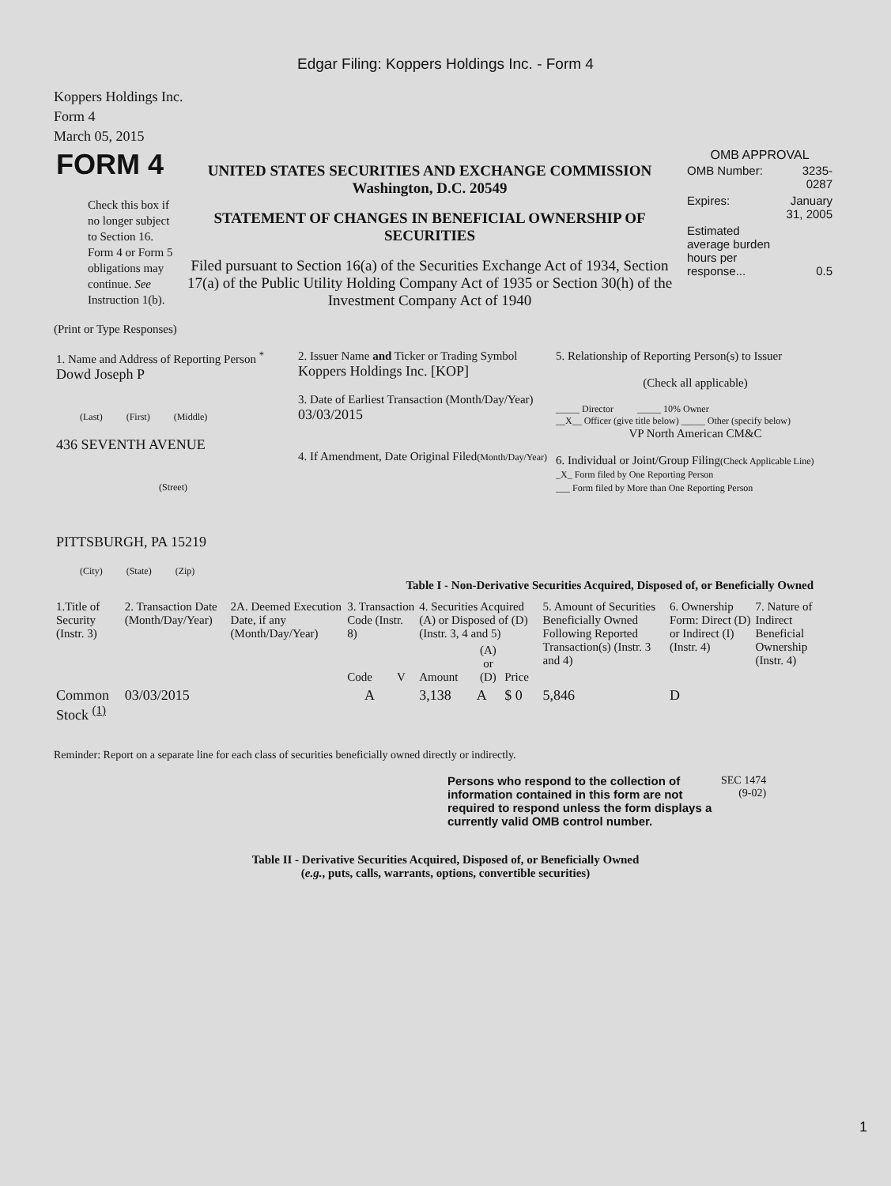Edgar Filing: Koppers Holdings Inc. - Form 4
Koppers Holdings Inc.
Form 4
March 05, 2015
| FORM 4 Check this box if no longer subject to Section 16. Form 4 or Form 5 obligations may continue. See Instruction 1(b). | UNITED STATES SECURITIES AND EXCHANGE COMMISSION Washington, D.C. 20549 STATEMENT OF CHANGES IN BENEFICIAL OWNERSHIP OF SECURITIES Filed pursuant to Section 16(a) of the Securities Exchange Act of 1934, Section 17(a) of the Public Utility Holding Company Act of 1935 or Section 30(h) of the Investment Company Act of 1940 | OMB APPROVAL / OMB Number: / 3235-0287 / / Expires: / January 31, 2005 / / Estimated average burden hours per response... / 0.5 / |
(Print or Type Responses)
| 1. Name and Address of Reporting Person <sup>*</sup> Dowd Joseph P (Last) (First) (Middle) 436 SEVENTH AVENUE (Street) PITTSBURGH, PA 15219 (City) (State) (Zip) | 2. Issuer Name and Ticker or Trading Symbol Koppers Holdings Inc. [KOP] 3. Date of Earliest Transaction (Month/Day/Year) 03/03/2015 4. If Amendment, Date Original Filed (Month/Day/Year) | 5. Relationship of Reporting Person(s) to Issuer (Check all applicable) _____ Director _____ 10% Owner __X__ Officer (give title below) _____ Other (specify below) VP North American CM&C 6. Individual or Joint/Group Filing (Check Applicable Line) _X_ Form filed by One Reporting Person ___ Form filed by More than One Reporting Person |
Table I - Non-Derivative Securities Acquired, Disposed of, or Beneficially Owned
| 1.Title of Security (Instr. 3) | 2. Transaction Date (Month/Day/Year) | 2A. Deemed Execution Date, if any (Month/Day/Year) | 3. Transaction Code (Instr. 8) | | 4. Securities Acquired (A) or Disposed of (D) (Instr. 3, 4 and 5) | | | 5. Amount of Securities Beneficially Owned Following Reported Transaction(s) (Instr. 3 and 4) | 6. Ownership Form: Direct (D) or Indirect (I) (Instr. 4) | 7. Nature of Indirect Beneficial Ownership (Instr. 4) |
| --- | --- | --- | --- | --- | --- | --- | --- | --- | --- | --- |
| | | | Code | V | Amount | (A) or (D) | Price | | | |
| Common Stock <sup>(1)</sup> | 03/03/2015 | | A | | 3,138 | A | $ 0 | 5,846 | D | |
Reminder: Report on a separate line for each class of securities beneficially owned directly or indirectly.
| Persons who respond to the collection of information contained in this form are not required to respond unless the form displays a currently valid OMB control number. | SEC 1474 (9-02) |
Table II - Derivative Securities Acquired, Disposed of, or Beneficially Owned
(e.g., puts, calls, warrants, options, convertible securities)
1